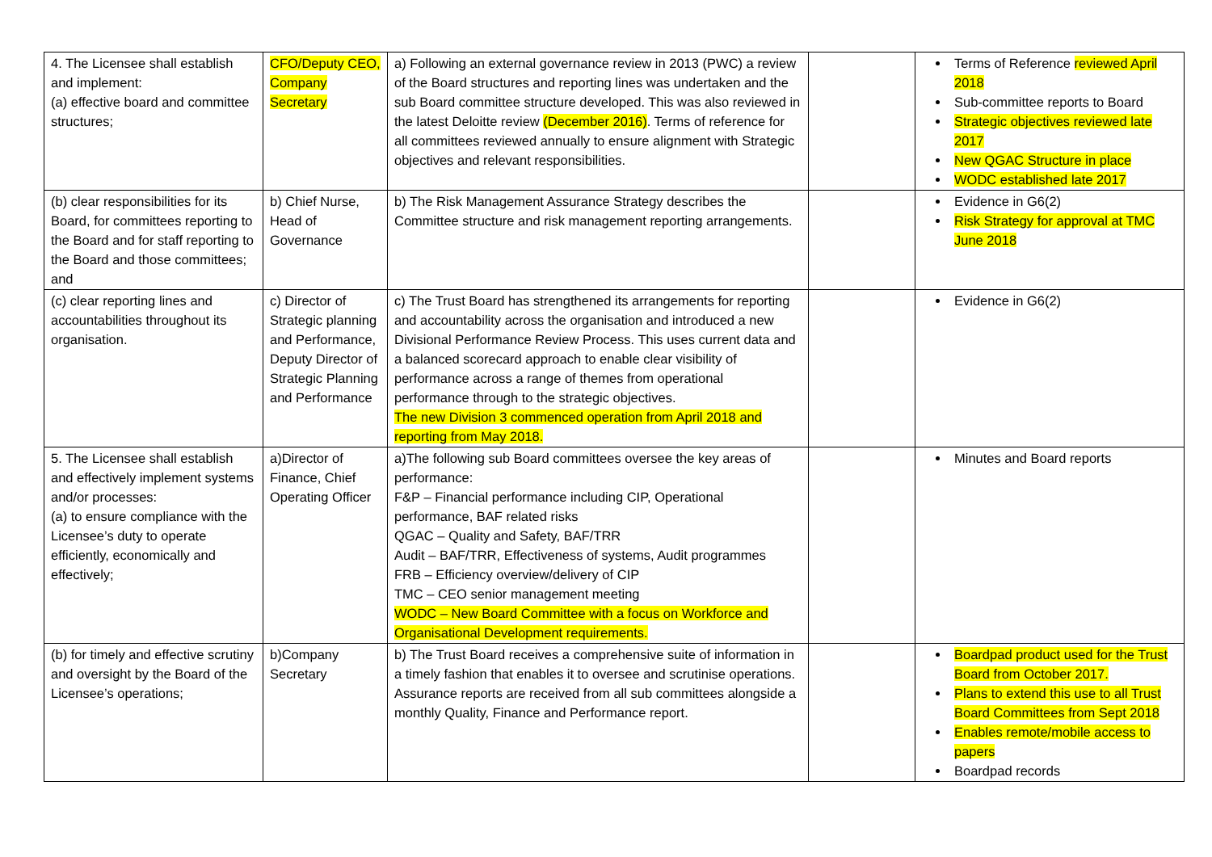| 4. The Licensee shall establish and implement: (a) effective board and committee structures; | CFO/Deputy CEO, Company Secretary | a) Following an external governance review in 2013 (PWC) a review of the Board structures and reporting lines was undertaken and the sub Board committee structure developed. This was also reviewed in the latest Deloitte review (December 2016) . Terms of reference for all committees reviewed annually to ensure alignment with Strategic objectives and relevant responsibilities. | | Terms of Reference reviewed April 2018 Sub-committee reports to Board Strategic objectives reviewed late 2017 New QGAC Structure in place WODC established late 2017 |
| (b) clear responsibilities for its Board, for committees reporting to the Board and for staff reporting to the Board and those committees; and | b) Chief Nurse, Head of Governance | b) The Risk Management Assurance Strategy describes the Committee structure and risk management reporting arrangements. | | Evidence in G6(2) Risk Strategy for approval at TMC June 2018 |
| (c) clear reporting lines and accountabilities throughout its organisation. | c) Director of Strategic planning and Performance, Deputy Director of Strategic Planning and Performance | c) The Trust Board has strengthened its arrangements for reporting and accountability across the organisation and introduced a new Divisional Performance Review Process. This uses current data and a balanced scorecard approach to enable clear visibility of performance across a range of themes from operational performance through to the strategic objectives. The new Division 3 commenced operation from April 2018 and reporting from May 2018. | | Evidence in G6(2) |
| 5. The Licensee shall establish and effectively implement systems and/or processes: (a) to ensure compliance with the Licensee’s duty to operate efficiently, economically and effectively; | a)Director of Finance, Chief Operating Officer | a)The following sub Board committees oversee the key areas of performance: F&P – Financial performance including CIP, Operational performance, BAF related risks QGAC – Quality and Safety, BAF/TRR Audit – BAF/TRR, Effectiveness of systems, Audit programmes FRB – Efficiency overview/delivery of CIP TMC – CEO senior management meeting WODC – New Board Committee with a focus on Workforce and Organisational Development requirements. | | Minutes and Board reports |
| (b) for timely and effective scrutiny and oversight by the Board of the Licensee’s operations; | b)Company Secretary | b) The Trust Board receives a comprehensive suite of information in a timely fashion that enables it to oversee and scrutinise operations. Assurance reports are received from all sub committees alongside a monthly Quality, Finance and Performance report. | | Boardpad product used for the Trust Board from October 2017. Plans to extend this use to all Trust Board Committees from Sept 2018 Enables remote/mobile access to papers Boardpad records |